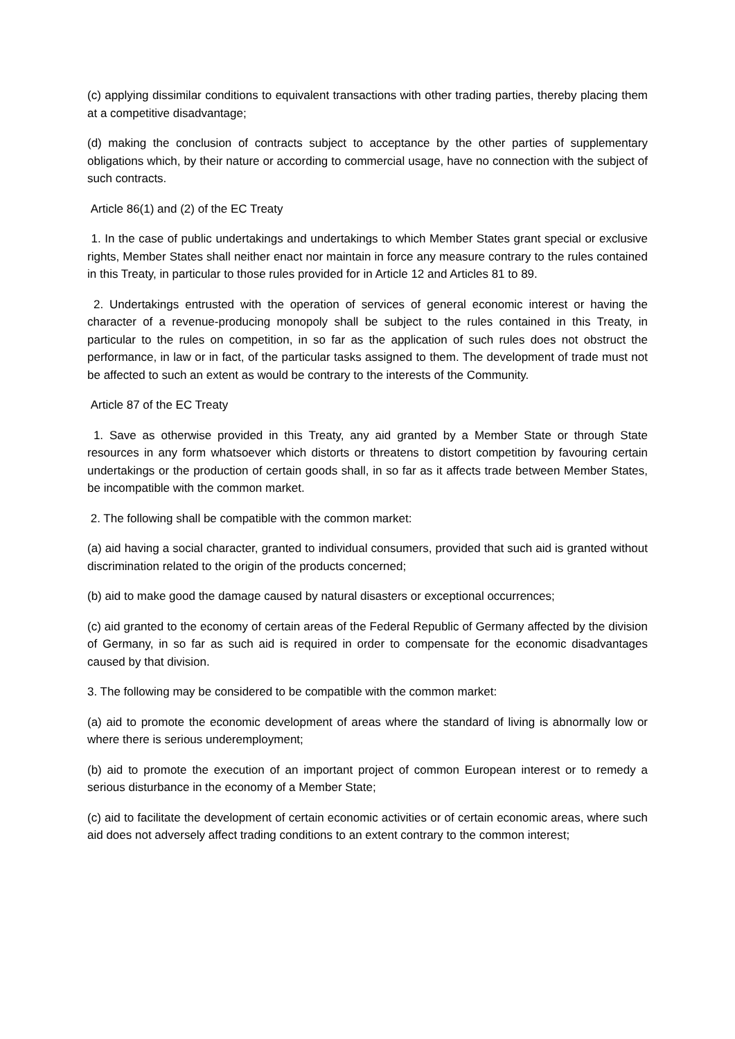(c) applying dissimilar conditions to equivalent transactions with other trading parties, thereby placing them at a competitive disadvantage;
(d) making the conclusion of contracts subject to acceptance by the other parties of supplementary obligations which, by their nature or according to commercial usage, have no connection with the subject of such contracts.
Article 86(1) and (2) of the EC Treaty
1. In the case of public undertakings and undertakings to which Member States grant special or exclusive rights, Member States shall neither enact nor maintain in force any measure contrary to the rules contained in this Treaty, in particular to those rules provided for in Article 12 and Articles 81 to 89.
2. Undertakings entrusted with the operation of services of general economic interest or having the character of a revenue-producing monopoly shall be subject to the rules contained in this Treaty, in particular to the rules on competition, in so far as the application of such rules does not obstruct the performance, in law or in fact, of the particular tasks assigned to them. The development of trade must not be affected to such an extent as would be contrary to the interests of the Community.
Article 87 of the EC Treaty
1. Save as otherwise provided in this Treaty, any aid granted by a Member State or through State resources in any form whatsoever which distorts or threatens to distort competition by favouring certain undertakings or the production of certain goods shall, in so far as it affects trade between Member States, be incompatible with the common market.
2. The following shall be compatible with the common market:
(a) aid having a social character, granted to individual consumers, provided that such aid is granted without discrimination related to the origin of the products concerned;
(b) aid to make good the damage caused by natural disasters or exceptional occurrences;
(c) aid granted to the economy of certain areas of the Federal Republic of Germany affected by the division of Germany, in so far as such aid is required in order to compensate for the economic disadvantages caused by that division.
3. The following may be considered to be compatible with the common market:
(a) aid to promote the economic development of areas where the standard of living is abnormally low or where there is serious underemployment;
(b) aid to promote the execution of an important project of common European interest or to remedy a serious disturbance in the economy of a Member State;
(c) aid to facilitate the development of certain economic activities or of certain economic areas, where such aid does not adversely affect trading conditions to an extent contrary to the common interest;